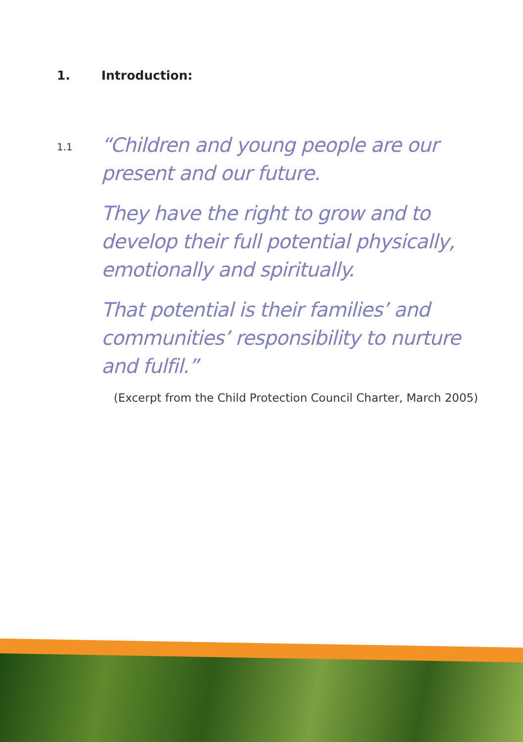1. Introduction:
1.1
“Children and young people are our present and our future.
They have the right to grow and to develop their full potential physically, emotionally and spiritually.
That potential is their families’ and communities’ responsibility to nurture and fulfil.”
(Excerpt from the Child Protection Council Charter, March 2005)